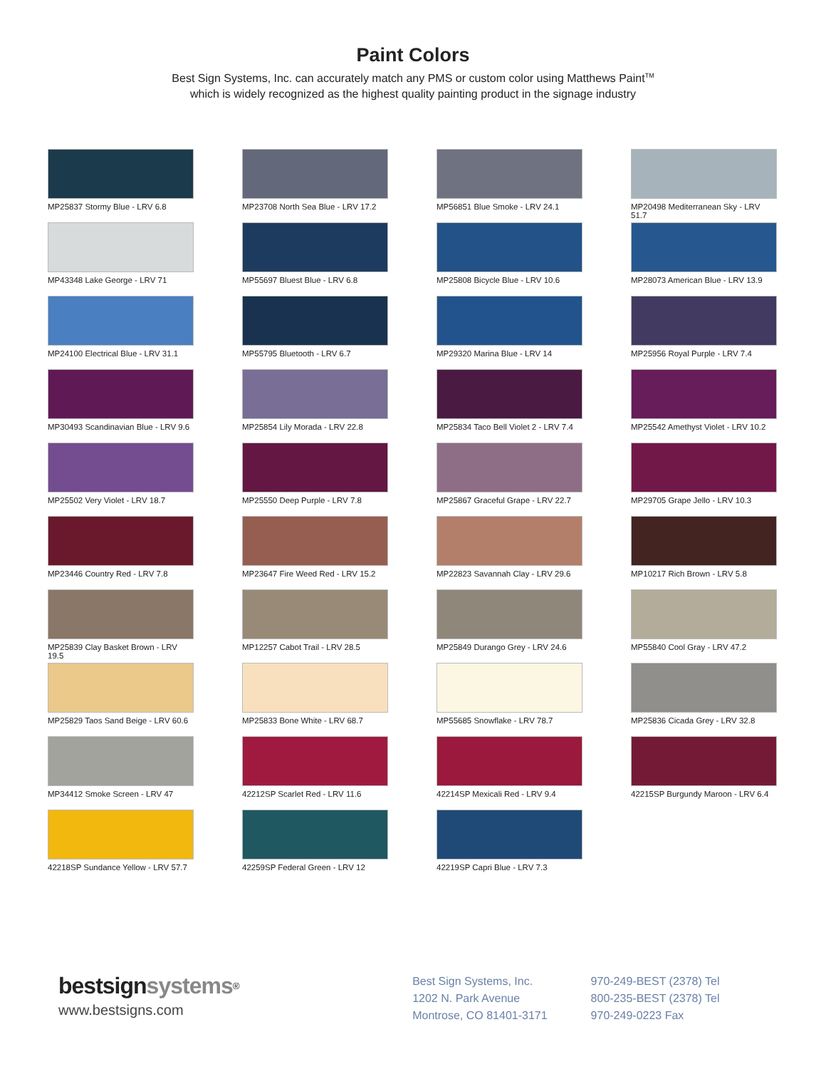Paint Colors
Best Sign Systems, Inc. can accurately match any PMS or custom color using Matthews Paint<sup>TM</sup>
which is widely recognized as the highest quality painting product in the signage industry
MP25837 Stormy Blue - LRV 6.8
MP23708 North Sea Blue - LRV 17.2
MP56851 Blue Smoke - LRV 24.1
MP20498 Mediterranean Sky - LRV 51.7
MP43348 Lake George - LRV 71
MP55697 Bluest Blue - LRV 6.8
MP25808 Bicycle Blue - LRV 10.6
MP28073 American Blue - LRV 13.9
MP24100 Electrical Blue - LRV 31.1
MP55795 Bluetooth - LRV 6.7
MP29320 Marina Blue - LRV 14
MP25956 Royal Purple - LRV 7.4
MP30493 Scandinavian Blue - LRV 9.6
MP25854 Lily Morada - LRV 22.8
MP25834 Taco Bell Violet 2 - LRV 7.4
MP25542 Amethyst Violet - LRV 10.2
MP25502 Very Violet - LRV 18.7
MP25550 Deep Purple - LRV 7.8
MP25867 Graceful Grape - LRV 22.7
MP29705 Grape Jello - LRV 10.3
MP23446 Country Red - LRV 7.8
MP23647 Fire Weed Red - LRV 15.2
MP22823 Savannah Clay - LRV 29.6
MP10217 Rich Brown - LRV 5.8
MP25839 Clay Basket Brown - LRV 19.5
MP12257 Cabot Trail - LRV 28.5
MP25849 Durango Grey - LRV 24.6
MP55840 Cool Gray - LRV 47.2
MP25829 Taos Sand Beige - LRV 60.6
MP25833 Bone White - LRV 68.7
MP55685 Snowflake - LRV 78.7
MP25836 Cicada Grey - LRV 32.8
MP34412 Smoke Screen - LRV 47
42212SP Scarlet Red - LRV 11.6
42214SP Mexicali Red - LRV 9.4
42215SP Burgundy Maroon - LRV 6.4
42218SP Sundance Yellow - LRV 57.7
42259SP Federal Green - LRV 12
42219SP Capri Blue - LRV 7.3
bestsignsystems<sup>®</sup>
www.bestsigns.com
Best Sign Systems, Inc.
1202 N. Park Avenue
Montrose, CO 81401-3171
970-249-BEST (2378) Tel
800-235-BEST (2378) Tel
970-249-0223 Fax